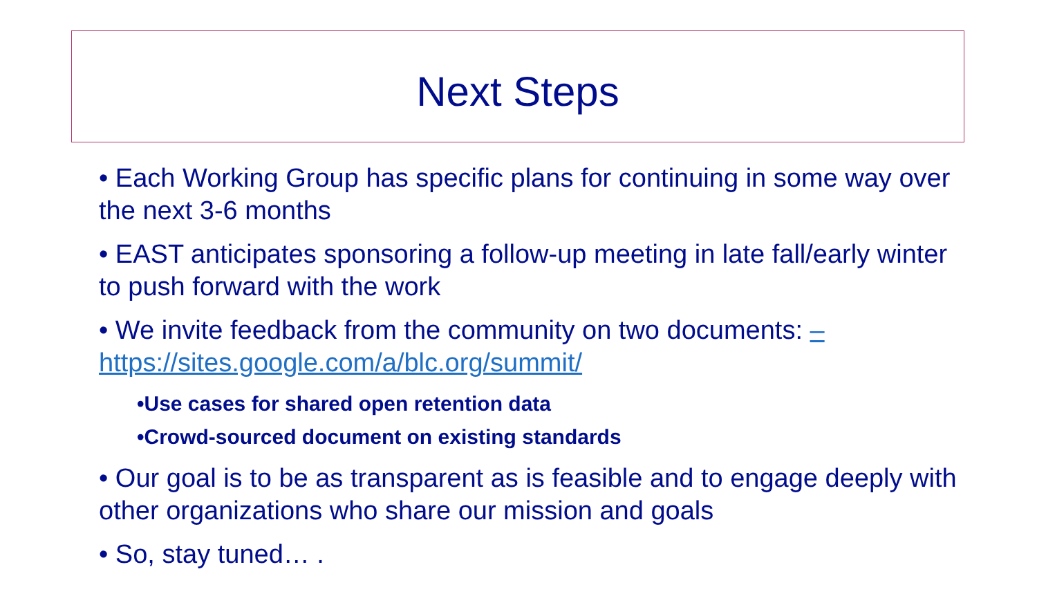Next Steps
• Each Working Group has specific plans for continuing in some way over the next 3-6 months
• EAST anticipates sponsoring a follow-up meeting in late fall/early winter to push forward with the work
• We invite feedback from the community on two documents: – https://sites.google.com/a/blc.org/summit/
•Use cases for shared open retention data
•Crowd-sourced document on existing standards
• Our goal is to be as transparent as is feasible and to engage deeply with other organizations who share our mission and goals
• So, stay tuned… .